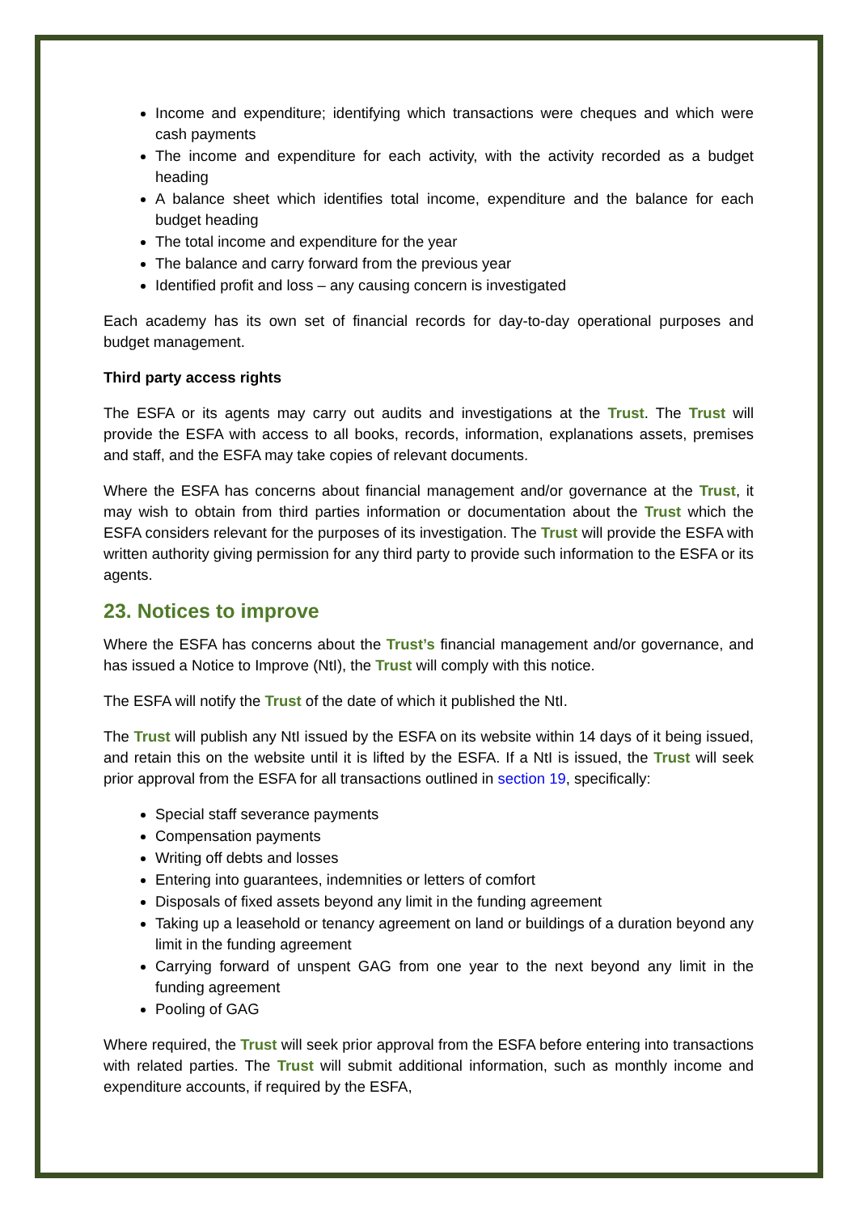Income and expenditure; identifying which transactions were cheques and which were cash payments
The income and expenditure for each activity, with the activity recorded as a budget heading
A balance sheet which identifies total income, expenditure and the balance for each budget heading
The total income and expenditure for the year
The balance and carry forward from the previous year
Identified profit and loss – any causing concern is investigated
Each academy has its own set of financial records for day-to-day operational purposes and budget management.
Third party access rights
The ESFA or its agents may carry out audits and investigations at the Trust. The Trust will provide the ESFA with access to all books, records, information, explanations assets, premises and staff, and the ESFA may take copies of relevant documents.
Where the ESFA has concerns about financial management and/or governance at the Trust, it may wish to obtain from third parties information or documentation about the Trust which the ESFA considers relevant for the purposes of its investigation. The Trust will provide the ESFA with written authority giving permission for any third party to provide such information to the ESFA or its agents.
23. Notices to improve
Where the ESFA has concerns about the Trust’s financial management and/or governance, and has issued a Notice to Improve (NtI), the Trust will comply with this notice.
The ESFA will notify the Trust of the date of which it published the NtI.
The Trust will publish any NtI issued by the ESFA on its website within 14 days of it being issued, and retain this on the website until it is lifted by the ESFA. If a NtI is issued, the Trust will seek prior approval from the ESFA for all transactions outlined in section 19, specifically:
Special staff severance payments
Compensation payments
Writing off debts and losses
Entering into guarantees, indemnities or letters of comfort
Disposals of fixed assets beyond any limit in the funding agreement
Taking up a leasehold or tenancy agreement on land or buildings of a duration beyond any limit in the funding agreement
Carrying forward of unspent GAG from one year to the next beyond any limit in the funding agreement
Pooling of GAG
Where required, the Trust will seek prior approval from the ESFA before entering into transactions with related parties. The Trust will submit additional information, such as monthly income and expenditure accounts, if required by the ESFA,